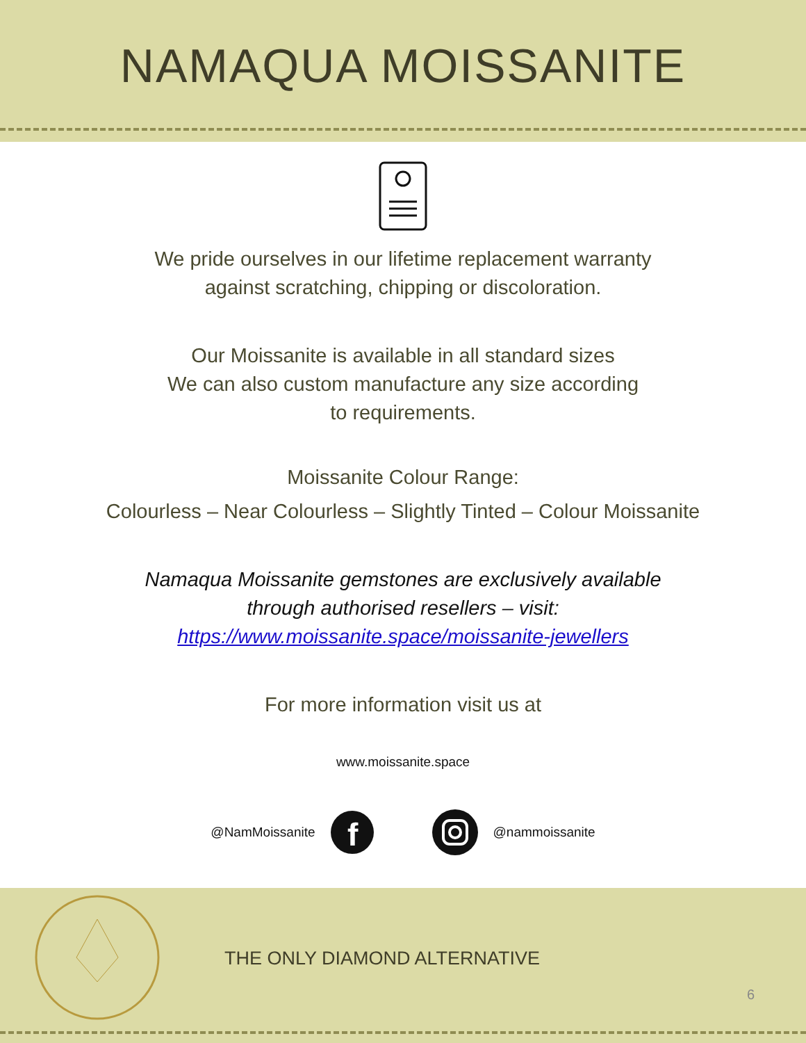NAMAQUA MOISSANITE
We pride ourselves in our lifetime replacement warranty
against scratching, chipping or discoloration.
Our Moissanite is available in all standard sizes
We can also custom manufacture any size according
to requirements.
Moissanite Colour Range:
Colourless – Near Colourless – Slightly Tinted – Colour Moissanite
Namaqua Moissanite gemstones are exclusively available
through authorised resellers – visit:
https://www.moissanite.space/moissanite-jewellers
For more information visit us at
www.moissanite.space
@NamMoissanite
f
@nammoissanite
THE ONLY DIAMOND ALTERNATIVE
6